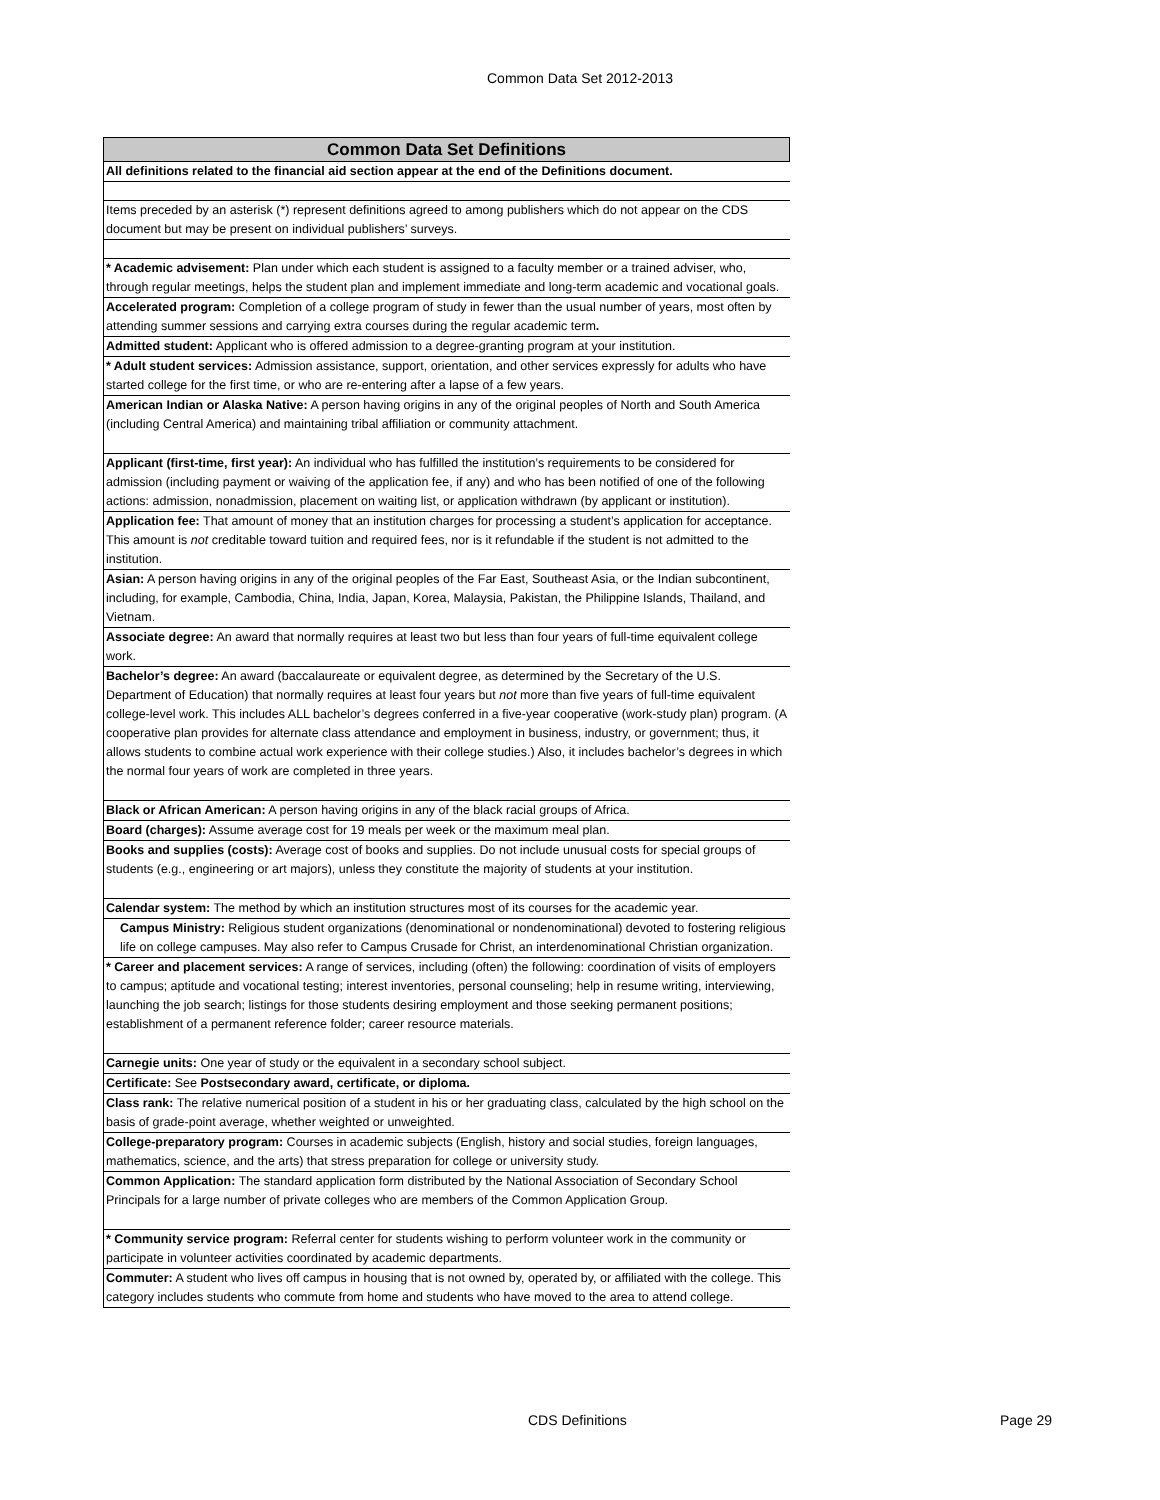Common Data Set 2012-2013
| Common Data Set Definitions |
| --- |
| All definitions related to the financial aid section appear at the end of the Definitions document. |
| Items preceded by an asterisk (*) represent definitions agreed to among publishers which do not appear on the CDS document but may be present on individual publishers’ surveys. |
| * Academic advisement: Plan under which each student is assigned to a faculty member or a trained adviser, who, through regular meetings, helps the student plan and implement immediate and long-term academic and vocational goals. |
| Accelerated program: Completion of a college program of study in fewer than the usual number of years, most often by attending summer sessions and carrying extra courses during the regular academic term . |
| Admitted student: Applicant who is offered admission to a degree-granting program at your institution. |
| * Adult student services: Admission assistance, support, orientation, and other services expressly for adults who have started college for the first time, or who are re-entering after a lapse of a few years. |
| American Indian or Alaska Native: A person having origins in any of the original peoples of North and South America (including Central America) and maintaining tribal affiliation or community attachment. |
| Applicant (first-time, first year): An individual who has fulfilled the institution’s requirements to be considered for admission (including payment or waiving of the application fee, if any) and who has been notified of one of the following actions: admission, nonadmission, placement on waiting list, or application withdrawn (by applicant or institution). |
| Application fee: That amount of money that an institution charges for processing a student’s application for acceptance. This amount is not creditable toward tuition and required fees, nor is it refundable if the student is not admitted to the institution. |
| Asian: A person having origins in any of the original peoples of the Far East, Southeast Asia, or the Indian subcontinent, including, for example, Cambodia, China, India, Japan, Korea, Malaysia, Pakistan, the Philippine Islands, Thailand, and Vietnam. |
| Associate degree: An award that normally requires at least two but less than four years of full-time equivalent college work. |
| Bachelor’s degree: An award (baccalaureate or equivalent degree, as determined by the Secretary of the U.S. Department of Education) that normally requires at least four years but not more than five years of full-time equivalent college-level work. This includes ALL bachelor’s degrees conferred in a five-year cooperative (work-study plan) program. (A cooperative plan provides for alternate class attendance and employment in business, industry, or government; thus, it allows students to combine actual work experience with their college studies.) Also, it includes bachelor’s degrees in which the normal four years of work are completed in three years. |
| Black or African American: A person having origins in any of the black racial groups of Africa. |
| Board (charges): Assume average cost for 19 meals per week or the maximum meal plan. |
| Books and supplies (costs): Average cost of books and supplies. Do not include unusual costs for special groups of students (e.g., engineering or art majors), unless they constitute the majority of students at your institution. |
| Calendar system: The method by which an institution structures most of its courses for the academic year. |
| Campus Ministry: Religious student organizations (denominational or nondenominational) devoted to fostering religious life on college campuses. May also refer to Campus Crusade for Christ, an interdenominational Christian organization. |
| * Career and placement services: A range of services, including (often) the following: coordination of visits of employers to campus; aptitude and vocational testing; interest inventories, personal counseling; help in resume writing, interviewing, launching the job search; listings for those students desiring employment and those seeking permanent positions; establishment of a permanent reference folder; career resource materials. |
| Carnegie units: One year of study or the equivalent in a secondary school subject. |
| Certificate: See Postsecondary award, certificate, or diploma. |
| Class rank: The relative numerical position of a student in his or her graduating class, calculated by the high school on the basis of grade-point average, whether weighted or unweighted. |
| College-preparatory program: Courses in academic subjects (English, history and social studies, foreign languages, mathematics, science, and the arts) that stress preparation for college or university study. |
| Common Application: The standard application form distributed by the National Association of Secondary School Principals for a large number of private colleges who are members of the Common Application Group. |
| * Community service program: Referral center for students wishing to perform volunteer work in the community or participate in volunteer activities coordinated by academic departments. |
| Commuter: A student who lives off campus in housing that is not owned by, operated by, or affiliated with the college. This category includes students who commute from home and students who have moved to the area to attend college. |
CDS Definitions Page 29